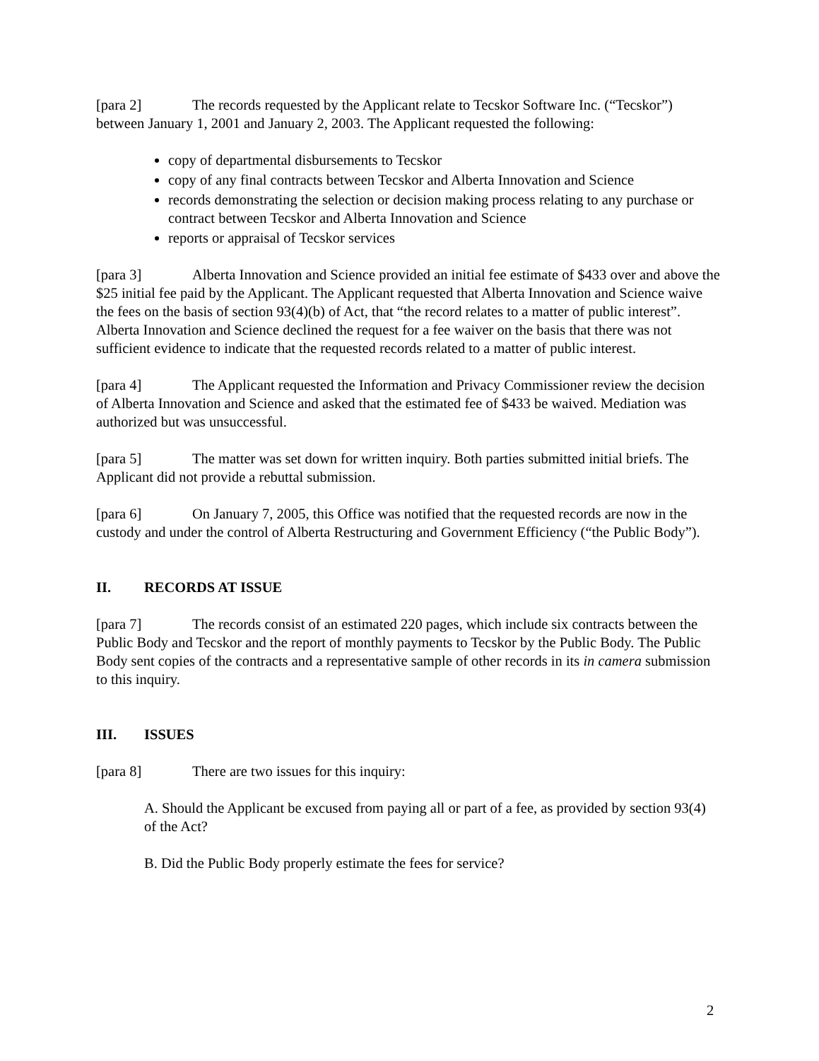[para 2] The records requested by the Applicant relate to Tecskor Software Inc. (“Tecskor”) between January 1, 2001 and January 2, 2003. The Applicant requested the following:
copy of departmental disbursements to Tecskor
copy of any final contracts between Tecskor and Alberta Innovation and Science
records demonstrating the selection or decision making process relating to any purchase or contract between Tecskor and Alberta Innovation and Science
reports or appraisal of Tecskor services
[para 3] Alberta Innovation and Science provided an initial fee estimate of $433 over and above the $25 initial fee paid by the Applicant. The Applicant requested that Alberta Innovation and Science waive the fees on the basis of section 93(4)(b) of Act, that “the record relates to a matter of public interest”. Alberta Innovation and Science declined the request for a fee waiver on the basis that there was not sufficient evidence to indicate that the requested records related to a matter of public interest.
[para 4] The Applicant requested the Information and Privacy Commissioner review the decision of Alberta Innovation and Science and asked that the estimated fee of $433 be waived. Mediation was authorized but was unsuccessful.
[para 5] The matter was set down for written inquiry. Both parties submitted initial briefs. The Applicant did not provide a rebuttal submission.
[para 6] On January 7, 2005, this Office was notified that the requested records are now in the custody and under the control of Alberta Restructuring and Government Efficiency (“the Public Body”).
II. RECORDS AT ISSUE
[para 7] The records consist of an estimated 220 pages, which include six contracts between the Public Body and Tecskor and the report of monthly payments to Tecskor by the Public Body. The Public Body sent copies of the contracts and a representative sample of other records in its in camera submission to this inquiry.
III. ISSUES
[para 8] There are two issues for this inquiry:
A. Should the Applicant be excused from paying all or part of a fee, as provided by section 93(4) of the Act?
B. Did the Public Body properly estimate the fees for service?
2